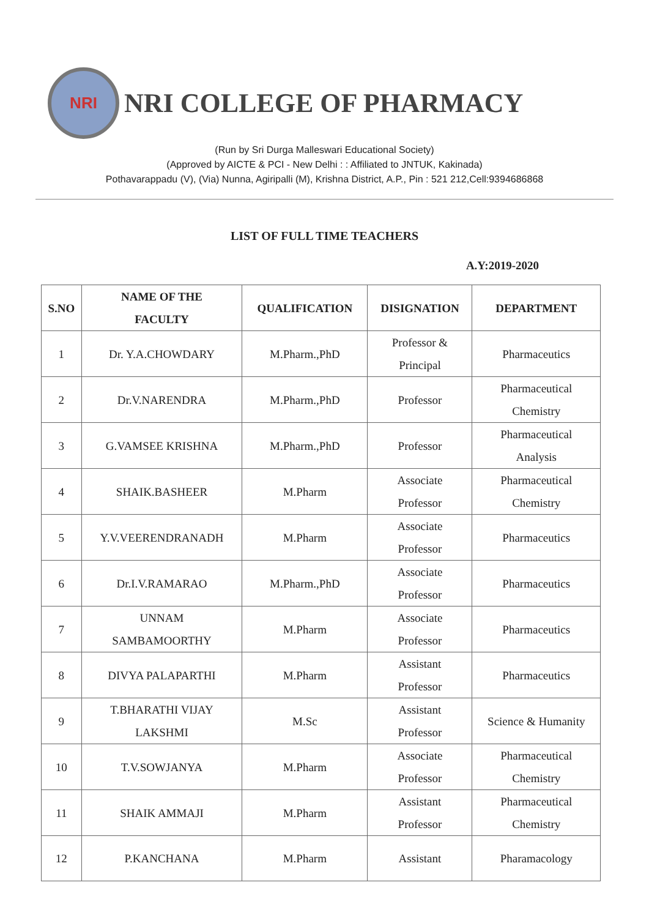NRI
NRI COLLEGE OF PHARMACY
(Run by Sri Durga Malleswari Educational Society)
(Approved by AICTE & PCI - New Delhi : : Affiliated to JNTUK, Kakinada)
Pothavarappadu (V), (Via) Nunna, Agiripalli (M), Krishna District, A.P., Pin : 521 212,Cell:9394686868
LIST OF FULL TIME TEACHERS
A.Y:2019-2020
| S.NO | NAME OF THE FACULTY | QUALIFICATION | DISIGNATION | DEPARTMENT |
| --- | --- | --- | --- | --- |
| 1 | Dr. Y.A.CHOWDARY | M.Pharm.,PhD | Professor & Principal | Pharmaceutics |
| 2 | Dr.V.NARENDRA | M.Pharm.,PhD | Professor | Pharmaceutical Chemistry |
| 3 | G.VAMSEE KRISHNA | M.Pharm.,PhD | Professor | Pharmaceutical Analysis |
| 4 | SHAIK.BASHEER | M.Pharm | Associate Professor | Pharmaceutical Chemistry |
| 5 | Y.V.VEERENDRANADH | M.Pharm | Associate Professor | Pharmaceutics |
| 6 | Dr.I.V.RAMARAO | M.Pharm.,PhD | Associate Professor | Pharmaceutics |
| 7 | UNNAM SAMBAMOORTHY | M.Pharm | Associate Professor | Pharmaceutics |
| 8 | DIVYA PALAPARTHI | M.Pharm | Assistant Professor | Pharmaceutics |
| 9 | T.BHARATHI VIJAY LAKSHMI | M.Sc | Assistant Professor | Science & Humanity |
| 10 | T.V.SOWJANYA | M.Pharm | Associate Professor | Pharmaceutical Chemistry |
| 11 | SHAIK AMMAJI | M.Pharm | Assistant Professor | Pharmaceutical Chemistry |
| 12 | P.KANCHANA | M.Pharm | Assistant | Pharamacology |